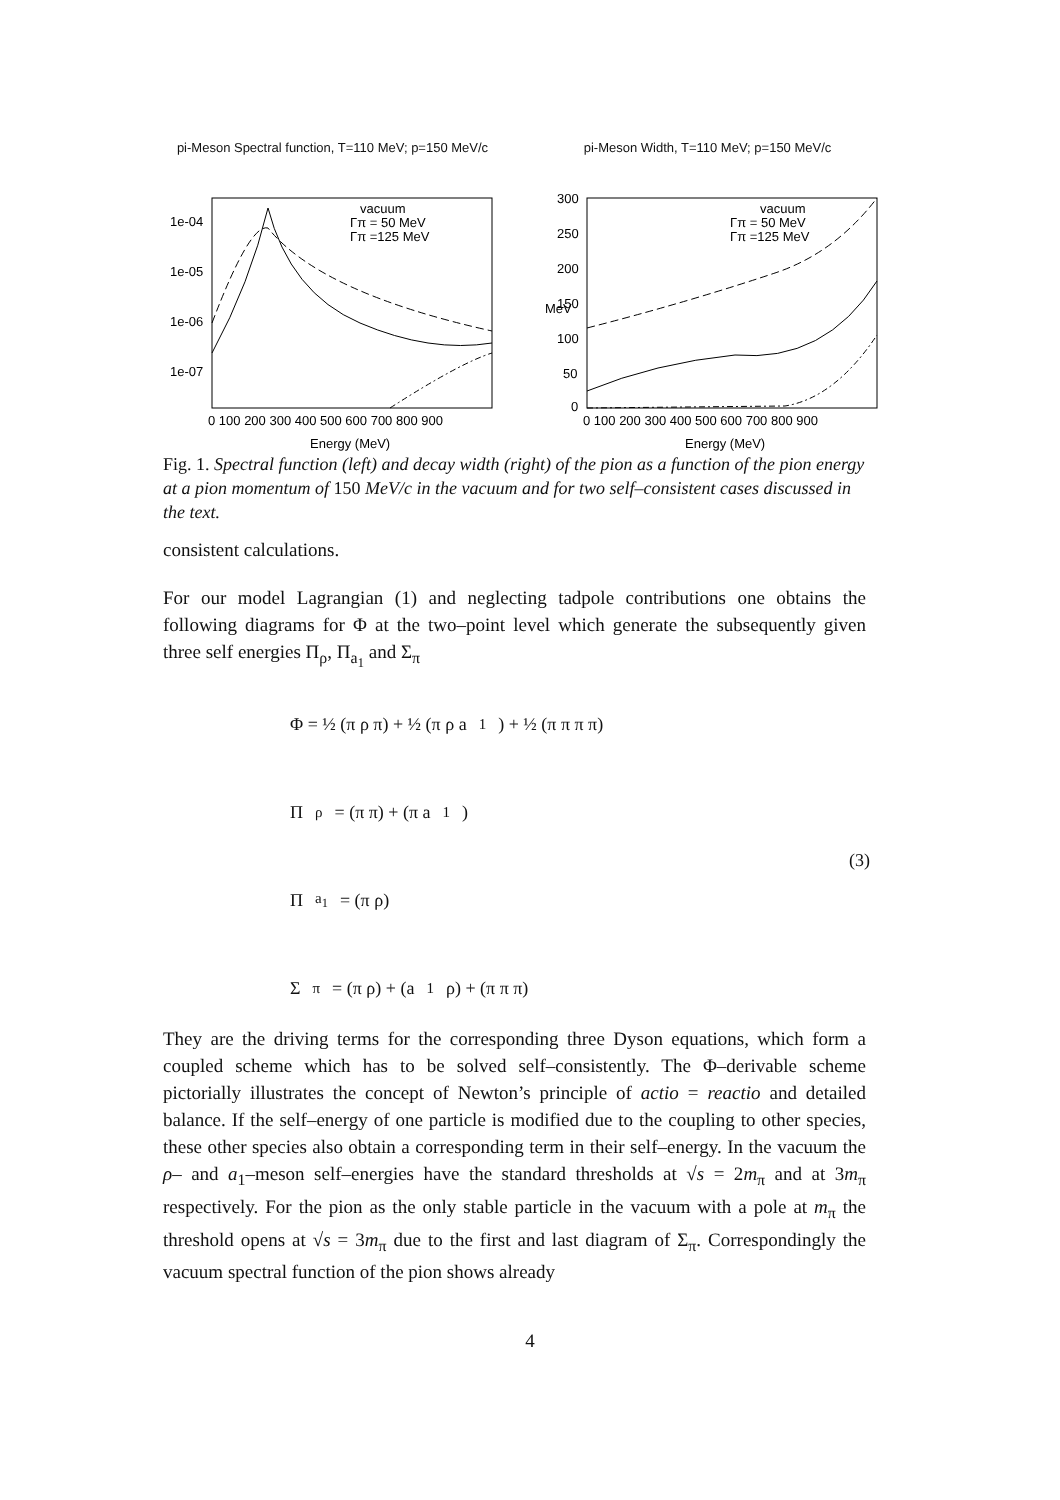pi-Meson Spectral function, T=110 MeV; p=150 MeV/c
1e-04
1e-05
1e-06
1e-07
vacuum
Γπ = 50 MeV
Γπ =125 MeV
0 100 200 300 400 500 600 700 800 900
Energy (MeV)
pi-Meson Width, T=110 MeV; p=150 MeV/c
300
250
200
150
100
50
0
MeV
vacuum
Γπ = 50 MeV
Γπ =125 MeV
0 100 200 300 400 500 600 700 800 900
Energy (MeV)
Fig. 1. Spectral function (left) and decay width (right) of the pion as a function of the pion energy at a pion momentum of 150 MeV/c in the vacuum and for two self–consistent cases discussed in the text.
consistent calculations.
For our model Lagrangian (1) and neglecting tadpole contributions one obtains the following diagrams for Φ at the two–point level which generate the subsequently given three self energies Π<sub>ρ</sub>, Π<sub>a<sub>1</sub></sub> and Σ<sub>π</sub>
Φ = ½ (π ρ π) + ½ (π ρ a<sub>1</sub>) + ½ (π π π π)
Π<sub>ρ</sub> = (π π) + (π a<sub>1</sub>)
Π<sub>a<sub>1</sub></sub> = (π ρ)
Σ<sub>π</sub> = (π ρ) + (a<sub>1</sub> ρ) + (π π π)
(3)
They are the driving terms for the corresponding three Dyson equations, which form a coupled scheme which has to be solved self–consistently. The Φ–derivable scheme pictorially illustrates the concept of Newton’s principle of actio = reactio and detailed balance. If the self–energy of one particle is modified due to the coupling to other species, these other species also obtain a corresponding term in their self–energy. In the vacuum the ρ– and a<sub>1</sub>–meson self–energies have the standard thresholds at √s = 2m<sub>π</sub> and at 3m<sub>π</sub> respectively. For the pion as the only stable particle in the vacuum with a pole at m<sub>π</sub> the threshold opens at √s = 3m<sub>π</sub> due to the first and last diagram of Σ<sub>π</sub>. Correspondingly the vacuum spectral function of the pion shows already
4